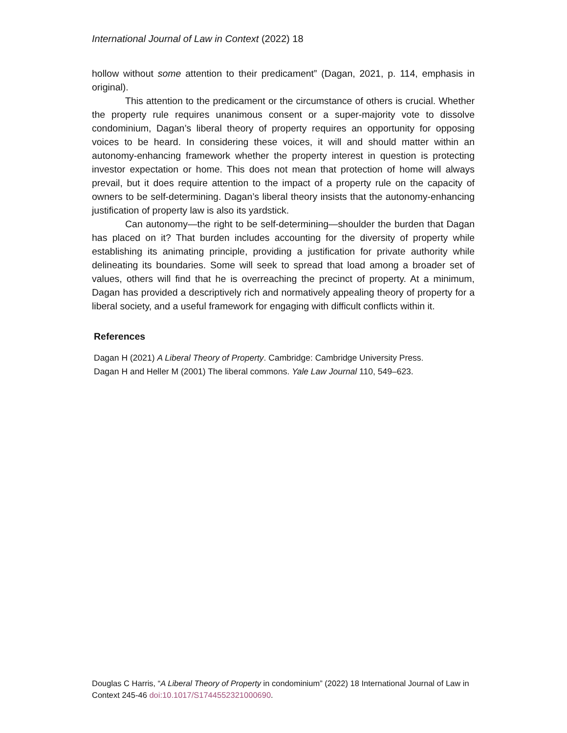International Journal of Law in Context (2022) 18
hollow without some attention to their predicament” (Dagan, 2021, p. 114, emphasis in original).
This attention to the predicament or the circumstance of others is crucial. Whether the property rule requires unanimous consent or a super-majority vote to dissolve condominium, Dagan’s liberal theory of property requires an opportunity for opposing voices to be heard. In considering these voices, it will and should matter within an autonomy-enhancing framework whether the property interest in question is protecting investor expectation or home. This does not mean that protection of home will always prevail, but it does require attention to the impact of a property rule on the capacity of owners to be self-determining. Dagan’s liberal theory insists that the autonomy-enhancing justification of property law is also its yardstick.
Can autonomy—the right to be self-determining—shoulder the burden that Dagan has placed on it? That burden includes accounting for the diversity of property while establishing its animating principle, providing a justification for private authority while delineating its boundaries. Some will seek to spread that load among a broader set of values, others will find that he is overreaching the precinct of property. At a minimum, Dagan has provided a descriptively rich and normatively appealing theory of property for a liberal society, and a useful framework for engaging with difficult conflicts within it.
References
Dagan H (2021) A Liberal Theory of Property. Cambridge: Cambridge University Press.
Dagan H and Heller M (2001) The liberal commons. Yale Law Journal 110, 549–623.
Douglas C Harris, “A Liberal Theory of Property in condominium” (2022) 18 International Journal of Law in Context 245-46 doi:10.1017/S1744552321000690.